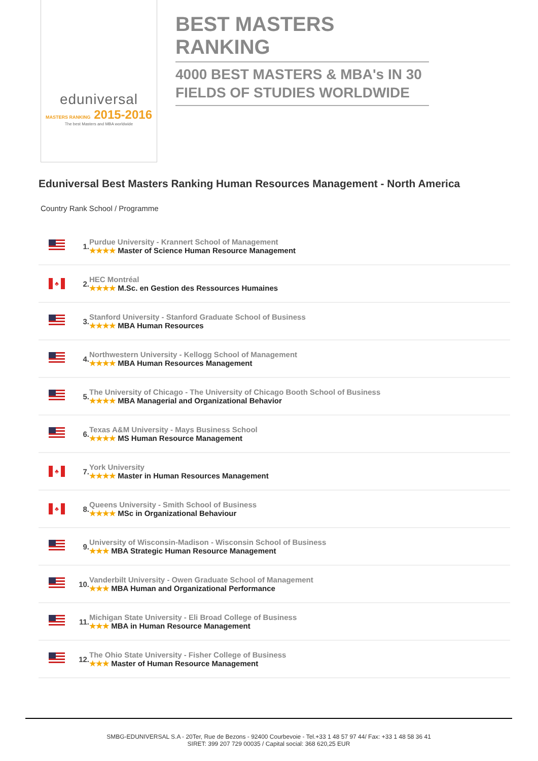eduniversal
MASTERS RANKING 2015-2016
The best Masters and MBA worldwide
BEST MASTERS RANKING
4000 BEST MASTERS & MBA's IN 30 FIELDS OF STUDIES WORLDWIDE
Eduniversal Best Masters Ranking Human Resources Management - North America
Country Rank School / Programme
| | 1. | Purdue University - Krannert School of Management ★★★★ Master of Science Human Resource Management |
| ♣ | 2. | HEC Montréal ★★★★ M.Sc. en Gestion des Ressources Humaines |
| | 3. | Stanford University - Stanford Graduate School of Business ★★★★ MBA Human Resources |
| | 4. | Northwestern University - Kellogg School of Management ★★★★ MBA Human Resources Management |
| | 5. | The University of Chicago - The University of Chicago Booth School of Business ★★★★ MBA Managerial and Organizational Behavior |
| | 6. | Texas A&M University - Mays Business School ★★★★ MS Human Resource Management |
| ♣ | 7. | York University ★★★★ Master in Human Resources Management |
| ♣ | 8. | Queens University - Smith School of Business ★★★★ MSc in Organizational Behaviour |
| | 9. | University of Wisconsin-Madison - Wisconsin School of Business ★★★ MBA Strategic Human Resource Management |
| | 10. | Vanderbilt University - Owen Graduate School of Management ★★★ MBA Human and Organizational Performance |
| | 11. | Michigan State University - Eli Broad College of Business ★★★ MBA in Human Resource Management |
| | 12. | The Ohio State University - Fisher College of Business ★★★ Master of Human Resource Management |
SMBG-EDUNIVERSAL S.A - 20Ter, Rue de Bezons - 92400 Courbevoie - Tel.+33 1 48 57 97 44/ Fax: +33 1 48 58 36 41
SIRET: 399 207 729 00035 / Capital social: 368 620,25 EUR